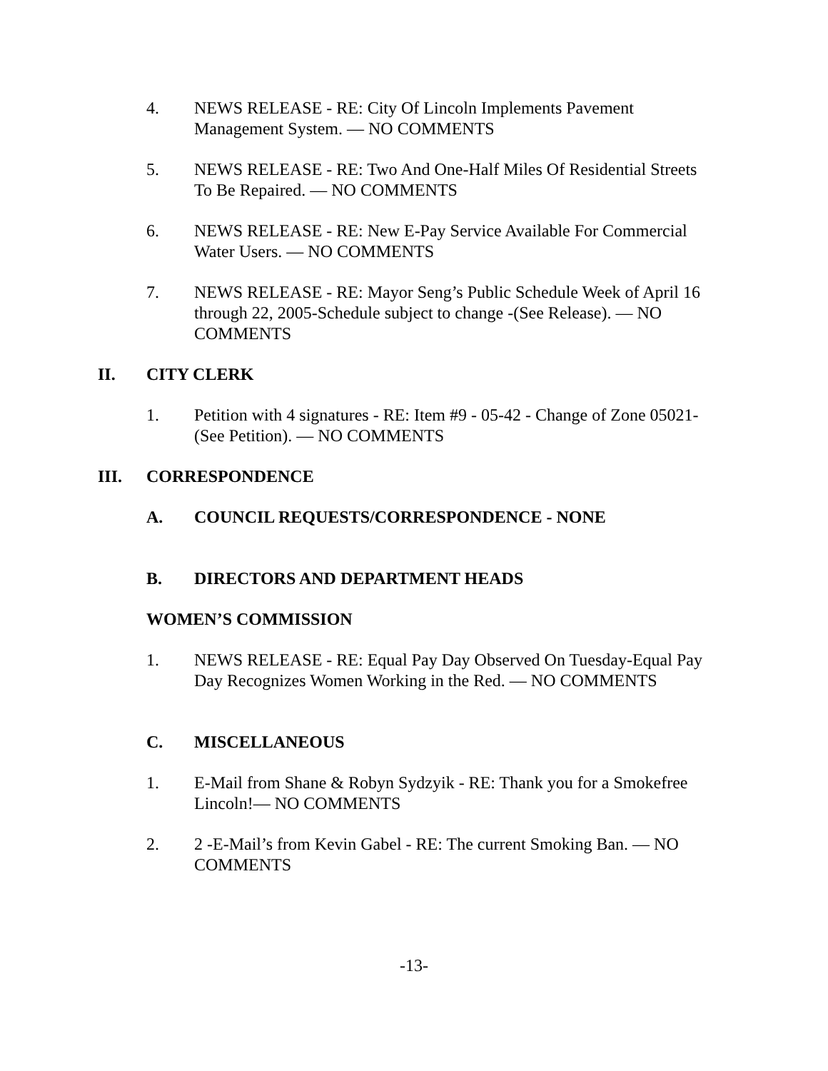4. NEWS RELEASE - RE: City Of Lincoln Implements Pavement Management System. — NO COMMENTS
5. NEWS RELEASE - RE: Two And One-Half Miles Of Residential Streets To Be Repaired. — NO COMMENTS
6. NEWS RELEASE - RE: New E-Pay Service Available For Commercial Water Users. — NO COMMENTS
7. NEWS RELEASE - RE: Mayor Seng’s Public Schedule Week of April 16 through 22, 2005-Schedule subject to change -(See Release). — NO COMMENTS
II. CITY CLERK
1. Petition with 4 signatures - RE: Item #9 - 05-42 - Change of Zone 05021-(See Petition). — NO COMMENTS
III. CORRESPONDENCE
A. COUNCIL REQUESTS/CORRESPONDENCE - NONE
B. DIRECTORS AND DEPARTMENT HEADS
WOMEN’S COMMISSION
1. NEWS RELEASE - RE: Equal Pay Day Observed On Tuesday-Equal Pay Day Recognizes Women Working in the Red. — NO COMMENTS
C. MISCELLANEOUS
1. E-Mail from Shane & Robyn Sydzyik - RE: Thank you for a Smokefree Lincoln!— NO COMMENTS
2. 2 -E-Mail’s from Kevin Gabel - RE: The current Smoking Ban. — NO COMMENTS
-13-